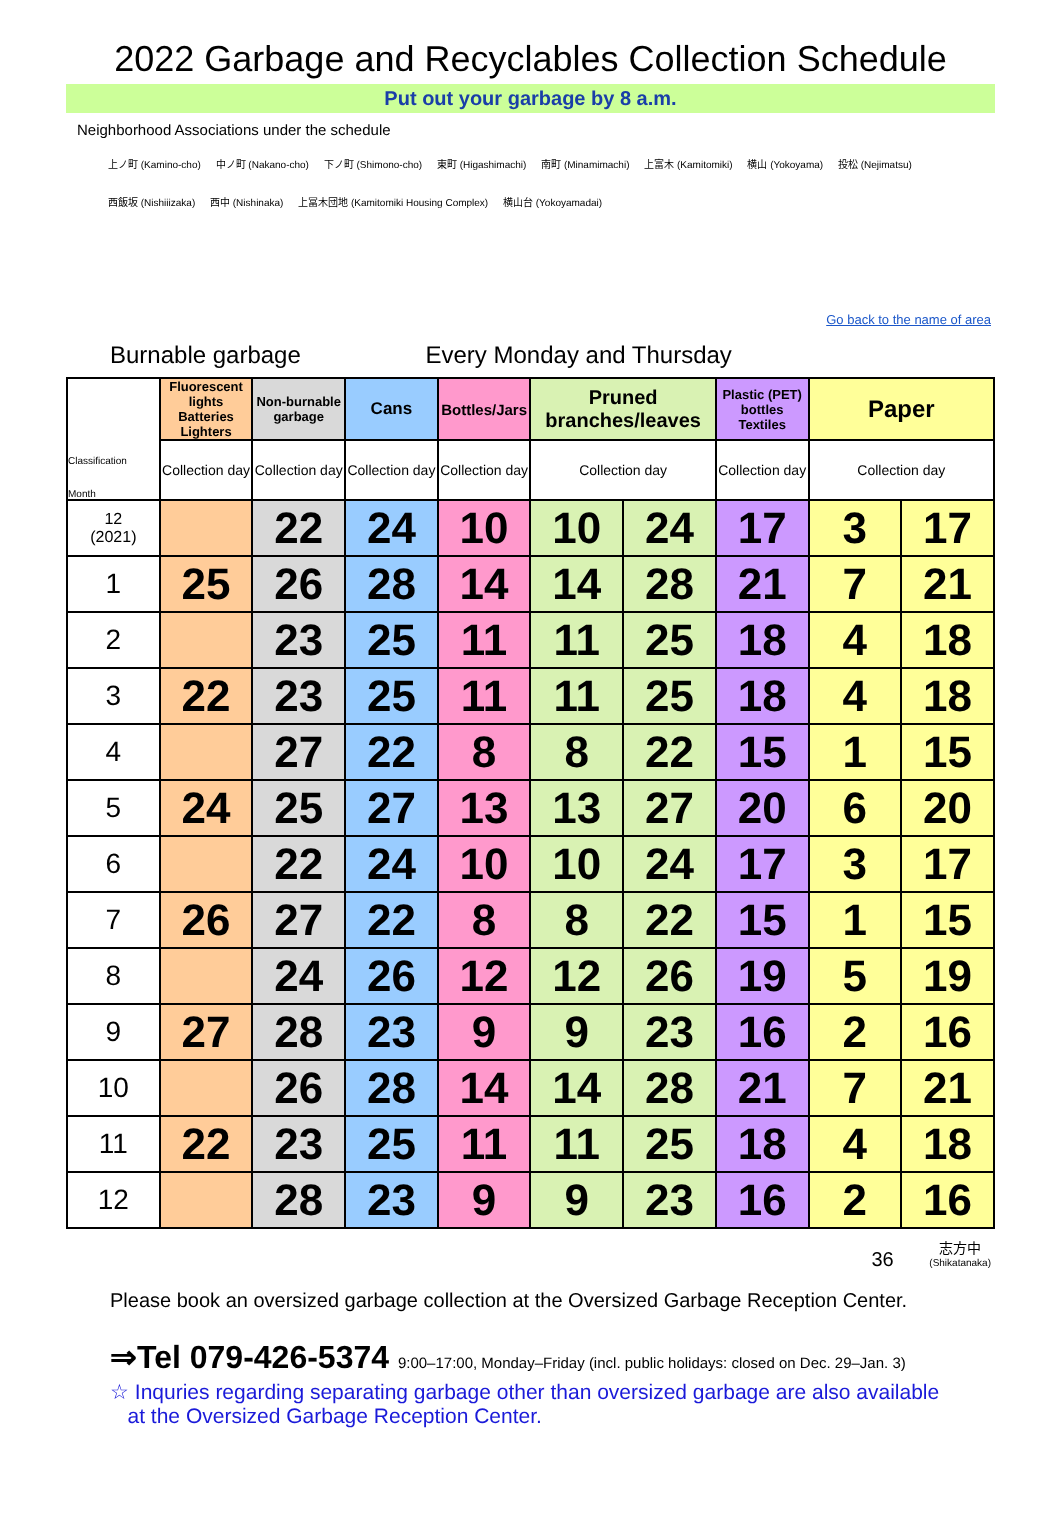2022 Garbage and Recyclables Collection Schedule
Put out your garbage by 8 a.m.
Neighborhood Associations under the schedule
上ノ町 (Kamino-cho) 中ノ町 (Nakano-cho) 下ノ町 (Shimono-cho) 東町 (Higashimachi) 南町 (Minamimachi) 上富木 (Kamitomiki) 横山 (Yokoyama) 投松 (Nejimatsu)
西飯坂 (Nishiiizaka) 西中 (Nishinaka) 上冨木団地 (Kamitomiki Housing Complex) 横山台 (Yokoyamadai)
Go back to the name of area
Burnable garbage Every Monday and Thursday
| Classification Month | Fluorescent lights Batteries Lighters | Non-burnable garbage | Cans | Bottles/Jars | Pruned branches/leaves | | Plastic (PET) bottles Textiles | Paper | |
| --- | --- | --- | --- | --- | --- | --- | --- | --- | --- |
| | Collection day | Collection day | Collection day | Collection day | Collection day | | Collection day | Collection day | |
| 12 (2021) | | 22 | 24 | 10 | 10 | 24 | 17 | 3 | 17 |
| 1 | 25 | 26 | 28 | 14 | 14 | 28 | 21 | 7 | 21 |
| 2 | | 23 | 25 | 11 | 11 | 25 | 18 | 4 | 18 |
| 3 | 22 | 23 | 25 | 11 | 11 | 25 | 18 | 4 | 18 |
| 4 | | 27 | 22 | 8 | 8 | 22 | 15 | 1 | 15 |
| 5 | 24 | 25 | 27 | 13 | 13 | 27 | 20 | 6 | 20 |
| 6 | | 22 | 24 | 10 | 10 | 24 | 17 | 3 | 17 |
| 7 | 26 | 27 | 22 | 8 | 8 | 22 | 15 | 1 | 15 |
| 8 | | 24 | 26 | 12 | 12 | 26 | 19 | 5 | 19 |
| 9 | 27 | 28 | 23 | 9 | 9 | 23 | 16 | 2 | 16 |
| 10 | | 26 | 28 | 14 | 14 | 28 | 21 | 7 | 21 |
| 11 | 22 | 23 | 25 | 11 | 11 | 25 | 18 | 4 | 18 |
| 12 | | 28 | 23 | 9 | 9 | 23 | 16 | 2 | 16 |
36 志方中
(Shikatanaka)
Please book an oversized garbage collection at the Oversized Garbage Reception Center.
⇒Tel 079-426-5374 9:00–17:00, Monday–Friday (incl. public holidays: closed on Dec. 29–Jan. 3)
☆ Inquries regarding separating garbage other than oversized garbage are also available
at the Oversized Garbage Reception Center.